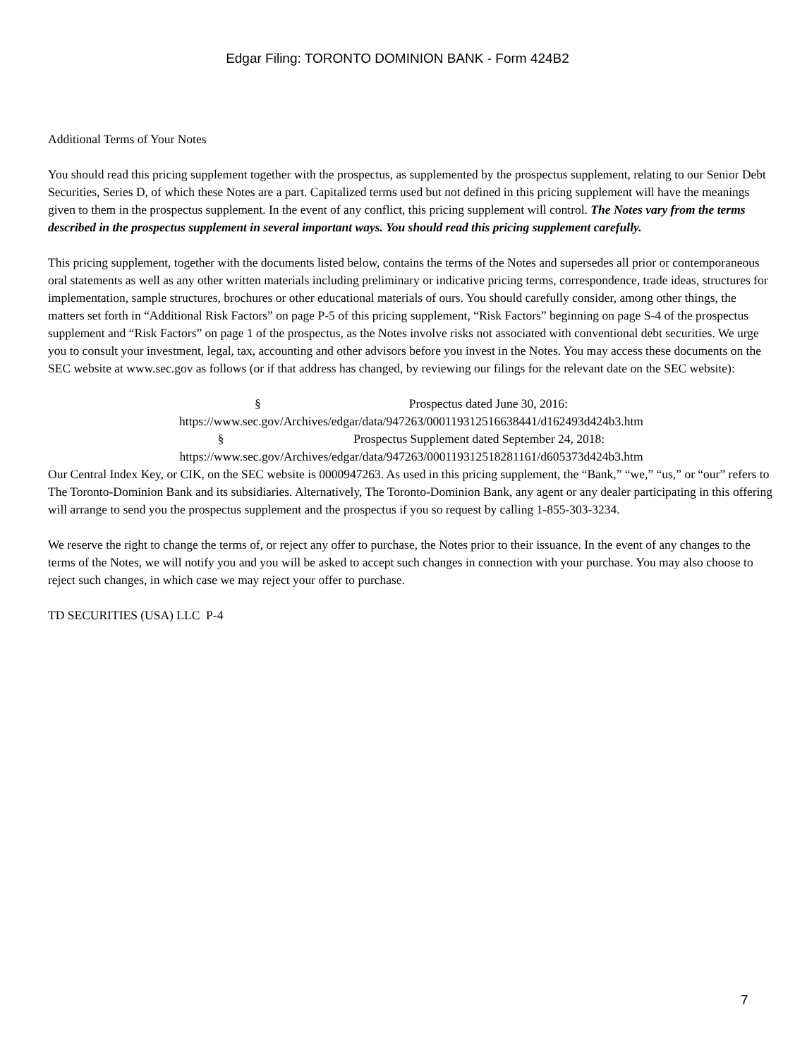Edgar Filing: TORONTO DOMINION BANK - Form 424B2
Additional Terms of Your Notes
You should read this pricing supplement together with the prospectus, as supplemented by the prospectus supplement, relating to our Senior Debt Securities, Series D, of which these Notes are a part. Capitalized terms used but not defined in this pricing supplement will have the meanings given to them in the prospectus supplement. In the event of any conflict, this pricing supplement will control. The Notes vary from the terms described in the prospectus supplement in several important ways. You should read this pricing supplement carefully.
This pricing supplement, together with the documents listed below, contains the terms of the Notes and supersedes all prior or contemporaneous oral statements as well as any other written materials including preliminary or indicative pricing terms, correspondence, trade ideas, structures for implementation, sample structures, brochures or other educational materials of ours. You should carefully consider, among other things, the matters set forth in “Additional Risk Factors” on page P-5 of this pricing supplement, “Risk Factors” beginning on page S-4 of the prospectus supplement and “Risk Factors” on page 1 of the prospectus, as the Notes involve risks not associated with conventional debt securities. We urge you to consult your investment, legal, tax, accounting and other advisors before you invest in the Notes. You may access these documents on the SEC website at www.sec.gov as follows (or if that address has changed, by reviewing our filings for the relevant date on the SEC website):
§ Prospectus dated June 30, 2016:
https://www.sec.gov/Archives/edgar/data/947263/000119312516638441/d162493d424b3.htm
§ Prospectus Supplement dated September 24, 2018:
https://www.sec.gov/Archives/edgar/data/947263/000119312518281161/d605373d424b3.htm
Our Central Index Key, or CIK, on the SEC website is 0000947263. As used in this pricing supplement, the “Bank,” “we,” “us,” or “our” refers to The Toronto-Dominion Bank and its subsidiaries. Alternatively, The Toronto-Dominion Bank, any agent or any dealer participating in this offering will arrange to send you the prospectus supplement and the prospectus if you so request by calling 1-855-303-3234.
We reserve the right to change the terms of, or reject any offer to purchase, the Notes prior to their issuance. In the event of any changes to the terms of the Notes, we will notify you and you will be asked to accept such changes in connection with your purchase. You may also choose to reject such changes, in which case we may reject your offer to purchase.
TD SECURITIES (USA) LLC P-4
7